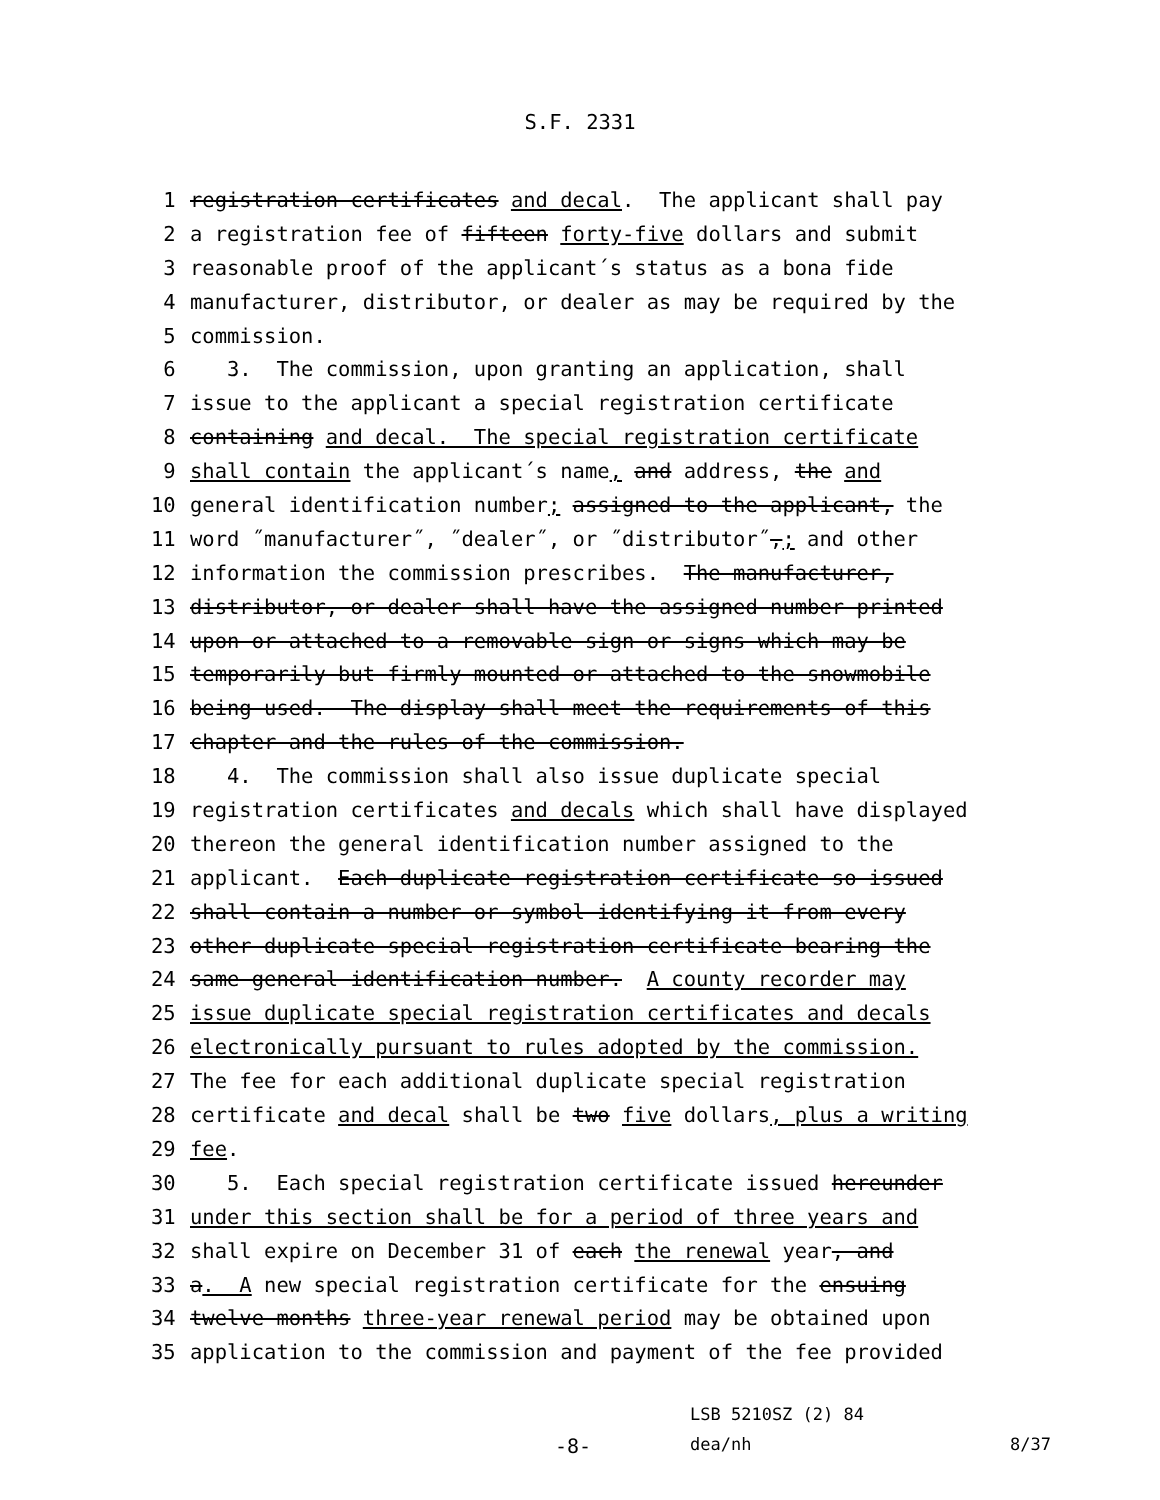S.F. 2331
1 registration certificates and decal. The applicant shall pay
2 a registration fee of fifteen forty-five dollars and submit
3 reasonable proof of the applicant´s status as a bona fide
4 manufacturer, distributor, or dealer as may be required by the
5 commission.
6 3. The commission, upon granting an application, shall
7 issue to the applicant a special registration certificate
8 containing and decal. The special registration certificate
9 shall contain the applicant´s name, and address, the and
10 general identification number; assigned to the applicant, the
11 word ˝manufacturer˝, ˝dealer˝, or ˝distributor˝,; and other
12 information the commission prescribes. The manufacturer,
13 distributor, or dealer shall have the assigned number printed
14 upon or attached to a removable sign or signs which may be
15 temporarily but firmly mounted or attached to the snowmobile
16 being used. The display shall meet the requirements of this
17 chapter and the rules of the commission.
18 4. The commission shall also issue duplicate special
19 registration certificates and decals which shall have displayed
20 thereon the general identification number assigned to the
21 applicant. Each duplicate registration certificate so issued
22 shall contain a number or symbol identifying it from every
23 other duplicate special registration certificate bearing the
24 same general identification number. A county recorder may
25 issue duplicate special registration certificates and decals
26 electronically pursuant to rules adopted by the commission.
27 The fee for each additional duplicate special registration
28 certificate and decal shall be two five dollars, plus a writing
29 fee.
30 5. Each special registration certificate issued hereunder
31 under this section shall be for a period of three years and
32 shall expire on December 31 of each the renewal year, and
33 a. A new special registration certificate for the ensuing
34 twelve months three-year renewal period may be obtained upon
35 application to the commission and payment of the fee provided
LSB 5210SZ (2) 84
-8-
dea/nh
8/37